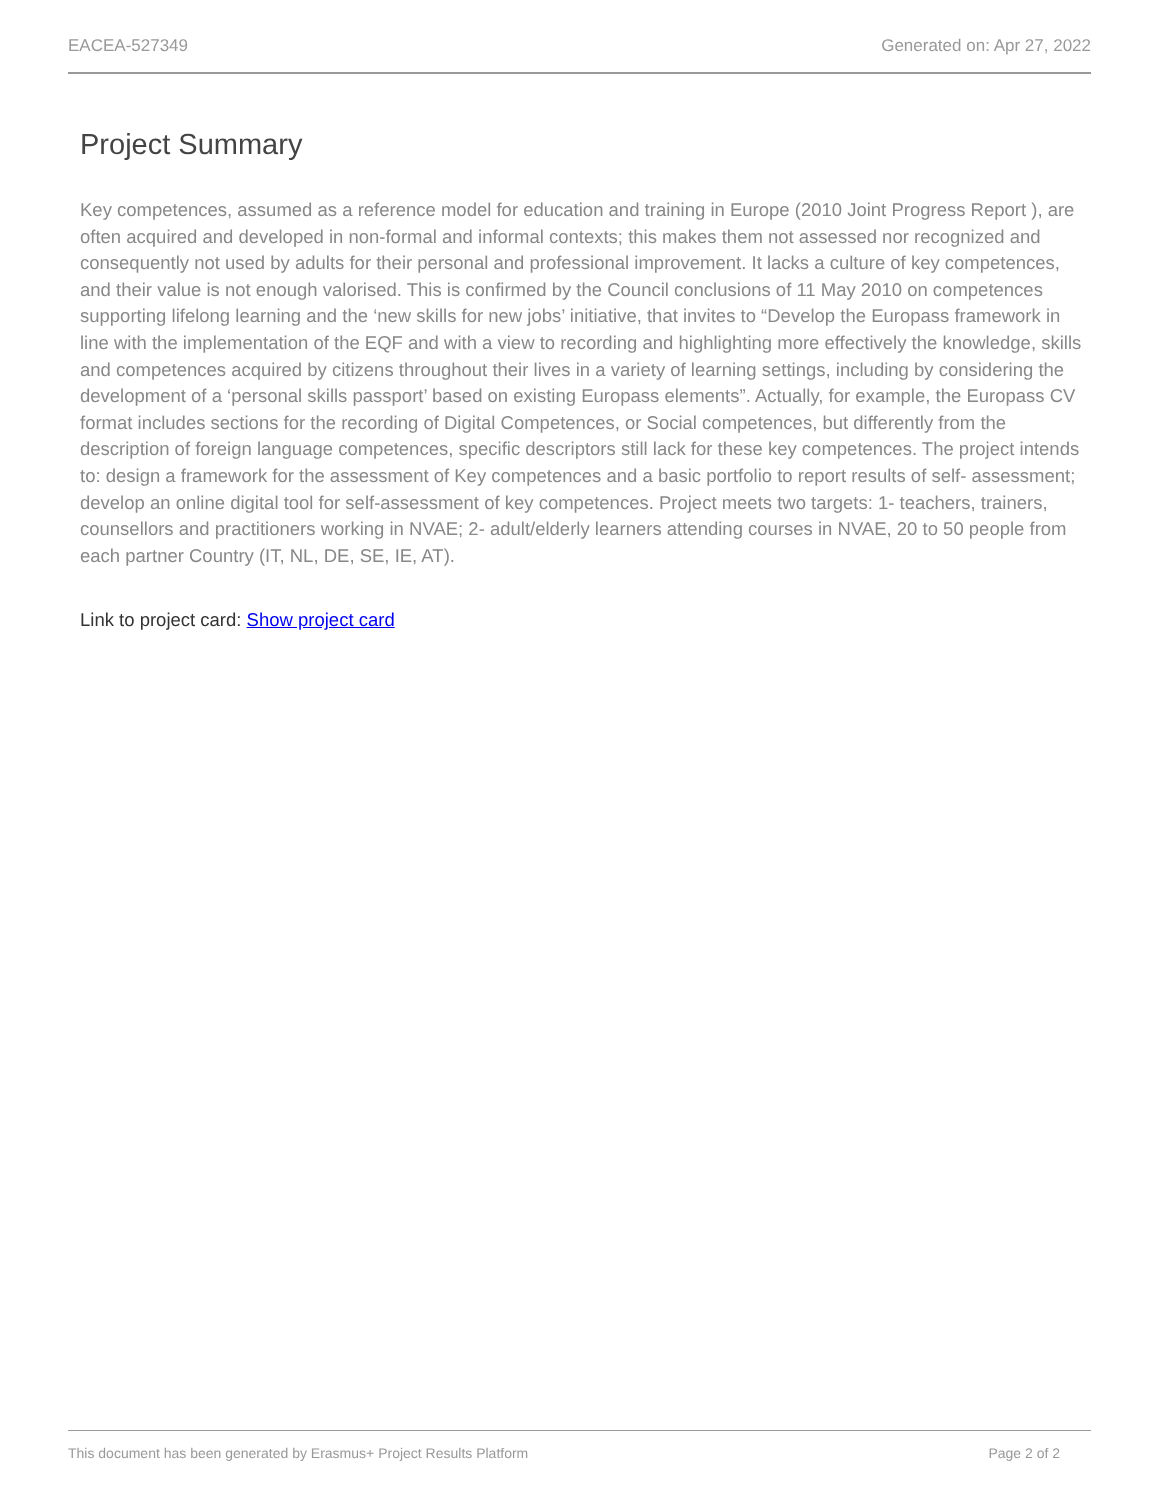EACEA-527349 Generated on: Apr 27, 2022
Project Summary
Key competences, assumed as a reference model for education and training in Europe (2010 Joint Progress Report ), are often acquired and developed in non-formal and informal contexts; this makes them not assessed nor recognized and consequently not used by adults for their personal and professional improvement. It lacks a culture of key competences, and their value is not enough valorised. This is confirmed by the Council conclusions of 11 May 2010 on competences supporting lifelong learning and the ‘new skills for new jobs’ initiative, that invites to “Develop the Europass framework in line with the implementation of the EQF and with a view to recording and highlighting more effectively the knowledge, skills and competences acquired by citizens throughout their lives in a variety of learning settings, including by considering the development of a ‘personal skills passport’ based on existing Europass elements”. Actually, for example, the Europass CV format includes sections for the recording of Digital Competences, or Social competences, but differently from the description of foreign language competences, specific descriptors still lack for these key competences. The project intends to: design a framework for the assessment of Key competences and a basic portfolio to report results of self- assessment; develop an online digital tool for self-assessment of key competences. Project meets two targets: 1- teachers, trainers, counsellors and practitioners working in NVAE; 2- adult/elderly learners attending courses in NVAE, 20 to 50 people from each partner Country (IT, NL, DE, SE, IE, AT).
Link to project card: Show project card
This document has been generated by Erasmus+ Project Results Platform Page 2 of 2